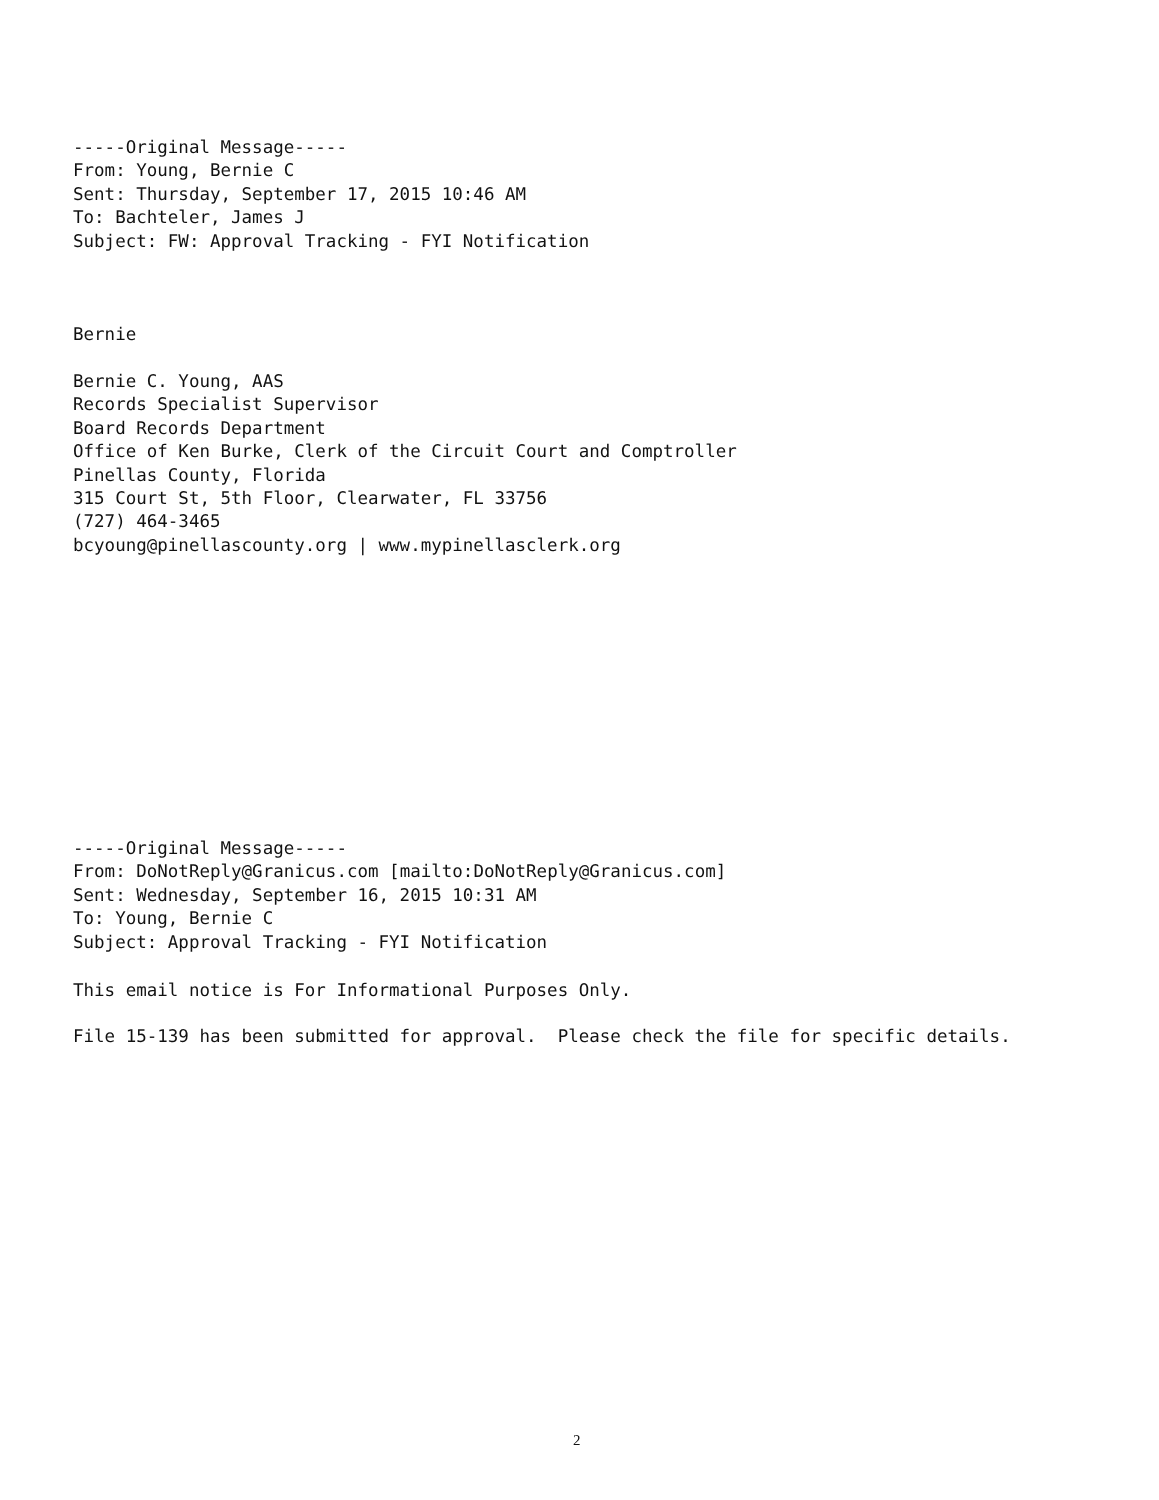-----Original Message----- From: Young, Bernie C Sent: Thursday, September 17, 2015 10:46 AM To: Bachteler, James J Subject: FW: Approval Tracking - FYI Notification
Bernie
Bernie C. Young, AAS Records Specialist Supervisor Board Records Department Office of Ken Burke, Clerk of the Circuit Court and Comptroller Pinellas County, Florida 315 Court St, 5th Floor, Clearwater, FL 33756 (727) 464-3465 bcyoung@pinellascounty.org | www.mypinellasclerk.org
-----Original Message----- From: DoNotReply@Granicus.com [mailto:DoNotReply@Granicus.com] Sent: Wednesday, September 16, 2015 10:31 AM To: Young, Bernie C Subject: Approval Tracking - FYI Notification
This email notice is For Informational Purposes Only.
File 15-139 has been submitted for approval. Please check the file for specific details.
2